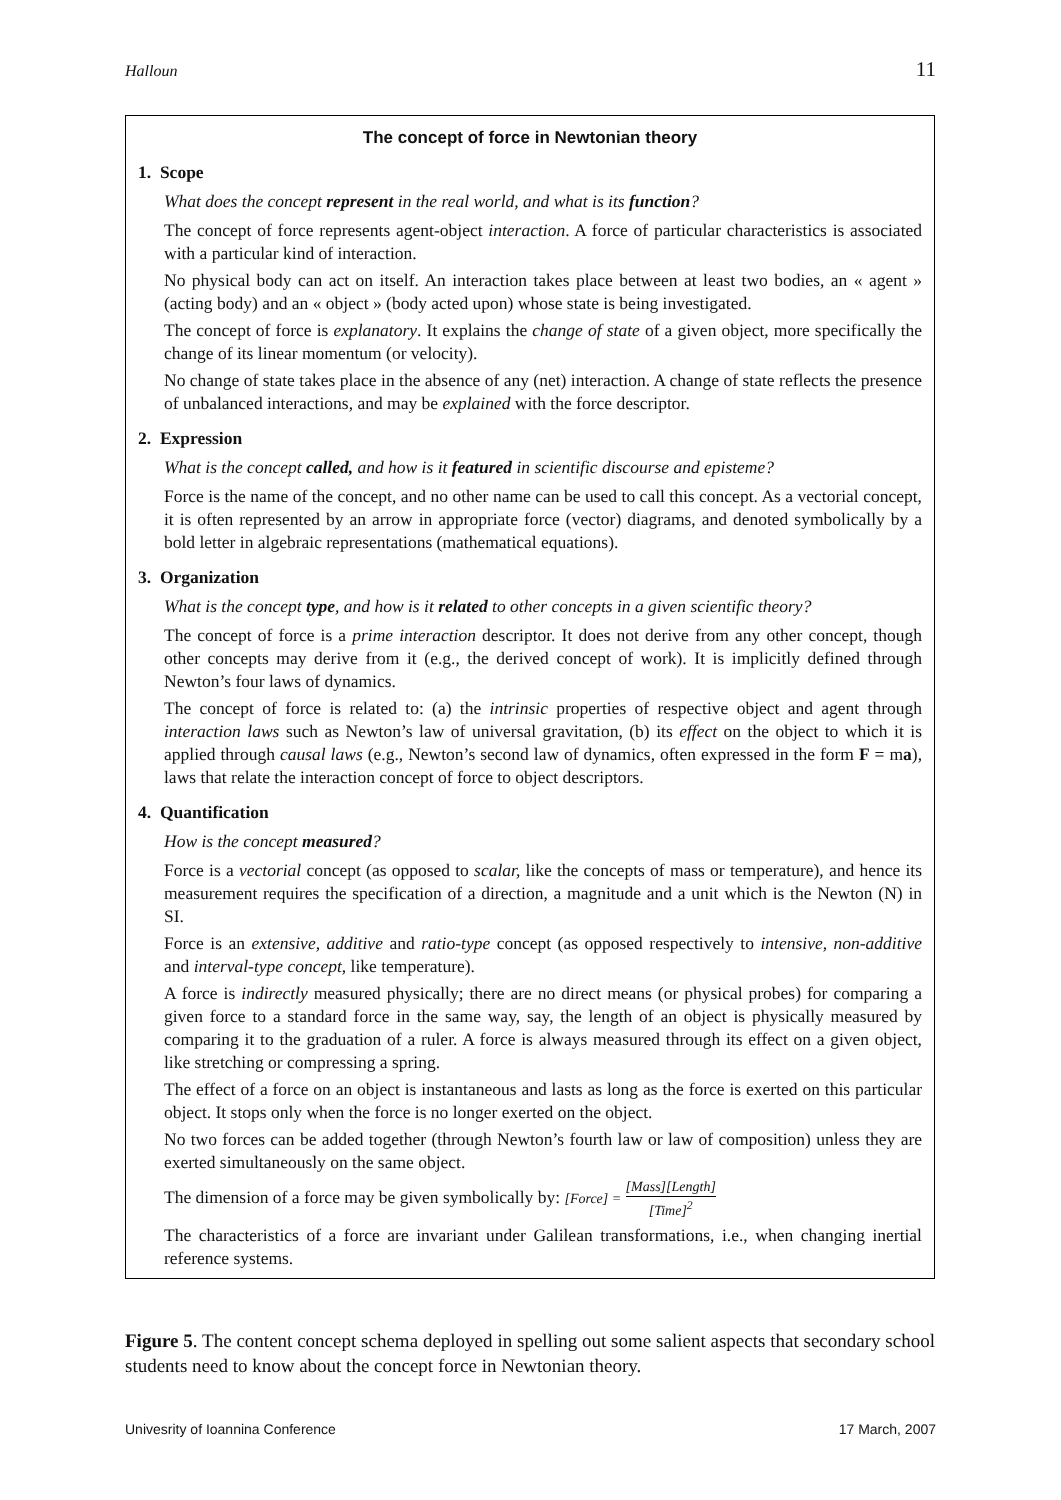Halloun 11
The concept of force in Newtonian theory
1. Scope
What does the concept represent in the real world, and what is its function?
The concept of force represents agent-object interaction. A force of particular characteristics is associated with a particular kind of interaction.
No physical body can act on itself. An interaction takes place between at least two bodies, an « agent » (acting body) and an « object » (body acted upon) whose state is being investigated.
The concept of force is explanatory. It explains the change of state of a given object, more specifically the change of its linear momentum (or velocity).
No change of state takes place in the absence of any (net) interaction. A change of state reflects the presence of unbalanced interactions, and may be explained with the force descriptor.
2. Expression
What is the concept called, and how is it featured in scientific discourse and episteme?
Force is the name of the concept, and no other name can be used to call this concept. As a vectorial concept, it is often represented by an arrow in appropriate force (vector) diagrams, and denoted symbolically by a bold letter in algebraic representations (mathematical equations).
3. Organization
What is the concept type, and how is it related to other concepts in a given scientific theory?
The concept of force is a prime interaction descriptor. It does not derive from any other concept, though other concepts may derive from it (e.g., the derived concept of work). It is implicitly defined through Newton’s four laws of dynamics.
The concept of force is related to: (a) the intrinsic properties of respective object and agent through interaction laws such as Newton’s law of universal gravitation, (b) its effect on the object to which it is applied through causal laws (e.g., Newton’s second law of dynamics, often expressed in the form F = ma), laws that relate the interaction concept of force to object descriptors.
4. Quantification
How is the concept measured?
Force is a vectorial concept (as opposed to scalar, like the concepts of mass or temperature), and hence its measurement requires the specification of a direction, a magnitude and a unit which is the Newton (N) in SI.
Force is an extensive, additive and ratio-type concept (as opposed respectively to intensive, non-additive and interval-type concept, like temperature).
A force is indirectly measured physically; there are no direct means (or physical probes) for comparing a given force to a standard force in the same way, say, the length of an object is physically measured by comparing it to the graduation of a ruler. A force is always measured through its effect on a given object, like stretching or compressing a spring.
The effect of a force on an object is instantaneous and lasts as long as the force is exerted on this particular object. It stops only when the force is no longer exerted on the object.
No two forces can be added together (through Newton’s fourth law or law of composition) unless they are exerted simultaneously on the same object.
The dimension of a force may be given symbolically by: [Force] = [Mass][Length] [Time]<sup>2</sup>
The characteristics of a force are invariant under Galilean transformations, i.e., when changing inertial reference systems.
Figure 5. The content concept schema deployed in spelling out some salient aspects that secondary school students need to know about the concept force in Newtonian theory.
Univesrity of Ioannina Conference 17 March, 2007